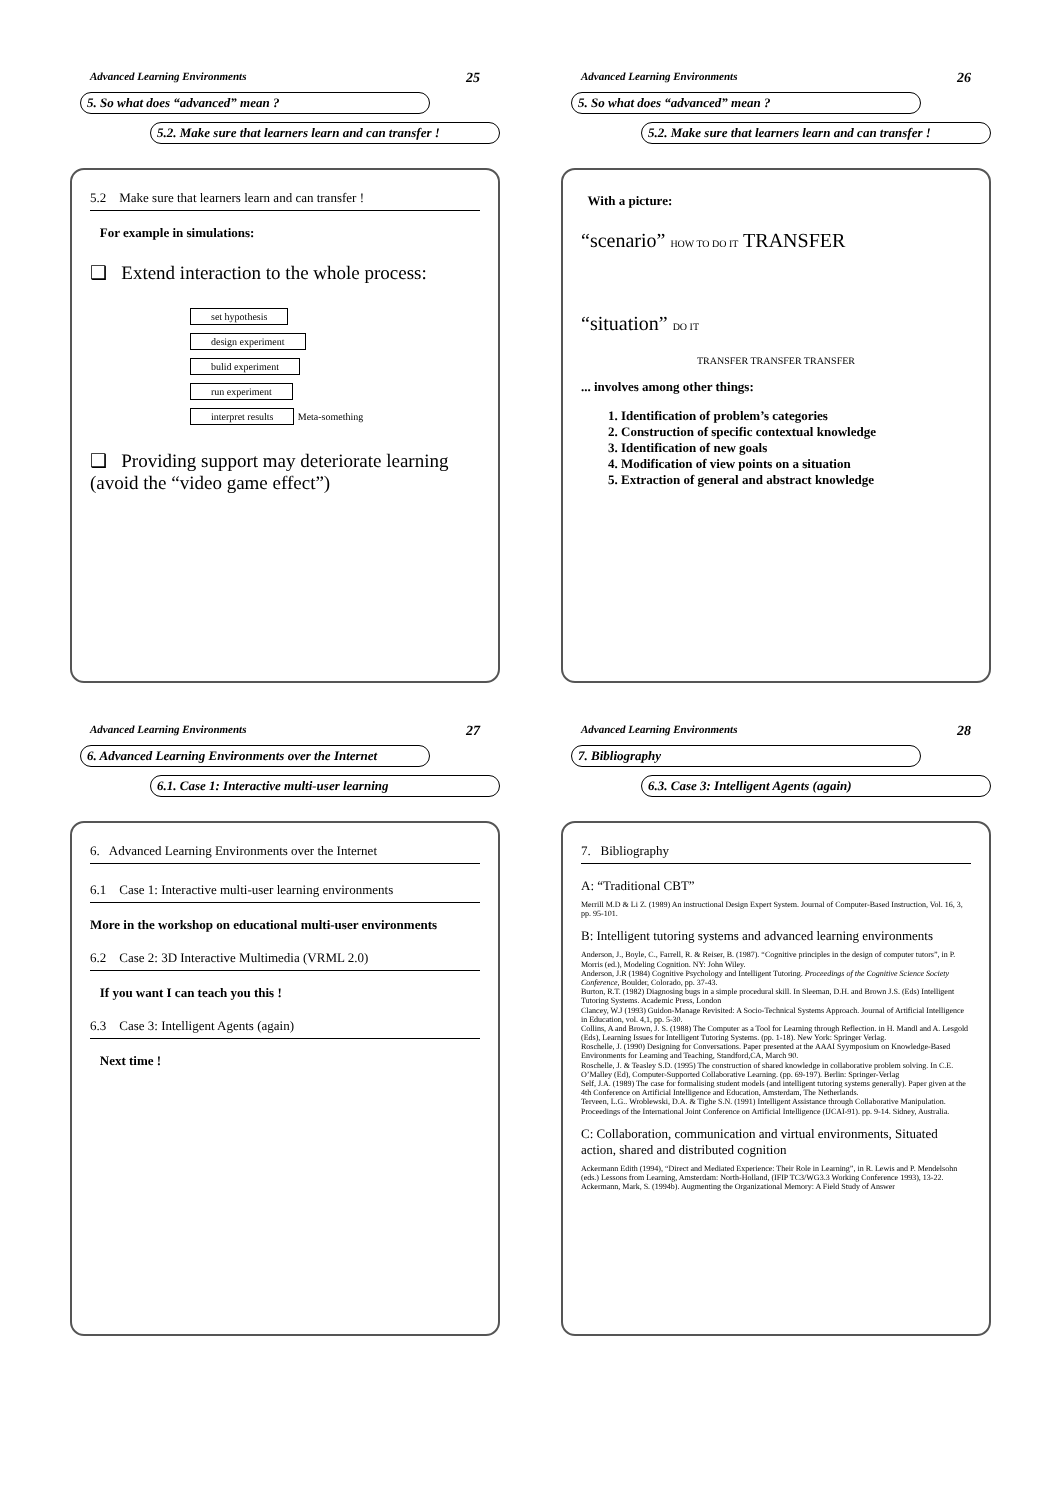Advanced Learning Environments 25
5. So what does “advanced” mean ?
5.2. Make sure that learners learn and can transfer !
5.2 Make sure that learners learn and can transfer !
For example in simulations:
❑ Extend interaction to the whole process:
set hypothesis
design experiment
bulid experiment
run experiment
interpret results
Meta-something
❑ Providing support may deteriorate learning (avoid the “video game effect”)
Advanced Learning Environments 26
5. So what does “advanced” mean ?
5.2. Make sure that learners learn and can transfer !
With a picture:
“scenario” HOW TO DO IT TRANSFER
“situation” DO IT
TRANSFER TRANSFER TRANSFER
... involves among other things:
1. Identification of problem’s categories
2. Construction of specific contextual knowledge
3. Identification of new goals
4. Modification of view points on a situation
5. Extraction of general and abstract knowledge
Advanced Learning Environments 27
6. Advanced Learning Environments over the Internet
6.1. Case 1: Interactive multi-user learning
6. Advanced Learning Environments over the Internet
6.1 Case 1: Interactive multi-user learning environments
More in the workshop on educational multi-user environments
6.2 Case 2: 3D Interactive Multimedia (VRML 2.0)
If you want I can teach you this !
6.3 Case 3: Intelligent Agents (again)
Next time !
Advanced Learning Environments 28
7. Bibliography
6.3. Case 3: Intelligent Agents (again)
7. Bibliography
A: “Traditional CBT”
Merrill M.D & Li Z. (1989) An instructional Design Expert System. Journal of Computer-Based Instruction, Vol. 16, 3, pp. 95-101.
B: Intelligent tutoring systems and advanced learning environments
Anderson, J., Boyle, C., Farrell, R. & Reiser, B. (1987). “Cognitive principles in the design of computer tutors”, in P. Morris (ed.), Modeling Cognition. NY: John Wiley.
Anderson, J.R (1984) Cognitive Psychology and Intelligent Tutoring. Proceedings of the Cognitive Science Society Conference, Boulder, Colorado, pp. 37-43.
Burton, R.T. (1982) Diagnosing bugs in a simple procedural skill. In Sleeman, D.H. and Brown J.S. (Eds) Intelligent Tutoring Systems. Academic Press, London
Clancey, W.J (1993) Guidon-Manage Revisited: A Socio-Technical Systems Approach. Journal of Artificial Intelligence in Education, vol. 4,1, pp. 5-30.
Collins, A and Brown, J. S. (1988) The Computer as a Tool for Learning through Reflection. in H. Mandl and A. Lesgold (Eds), Learning Issues for Intelligent Tutoring Systems. (pp. 1-18). New York: Springer Verlag.
Roschelle, J. (1990) Designing for Conversations. Paper presented at the AAAI Syymposium on Knowledge-Based Environments for Learning and Teaching, Standford,CA, March 90.
Roschelle, J. & Teasley S.D. (1995) The construction of shared knowledge in collaborative problem solving. In C.E. O’Malley (Ed), Computer-Supported Collaborative Learning. (pp. 69-197). Berlin: Springer-Verlag
Self, J.A. (1989) The case for formalising student models (and intelligent tutoring systems generally). Paper given at the 4th Conference on Artificial Intelligence and Education, Amsterdam, The Netherlands.
Terveen, L.G.. Wroblewski, D.A. & Tighe S.N. (1991) Intelligent Assistance through Collaborative Manipulation. Proceedings of the International Joint Conference on Artificial Intelligence (IJCAI-91). pp. 9-14. Sidney, Australia.
C: Collaboration, communication and virtual environments, Situated action, shared and distributed cognition
Ackermann Edith (1994), “Direct and Mediated Experience: Their Role in Learning”, in R. Lewis and P. Mendelsohn (eds.) Lessons from Learning, Amsterdam: North-Holland, (IFIP TC3/WG3.3 Working Conference 1993), 13-22.
Ackermann, Mark, S. (1994b). Augmenting the Organizational Memory: A Field Study of Answer